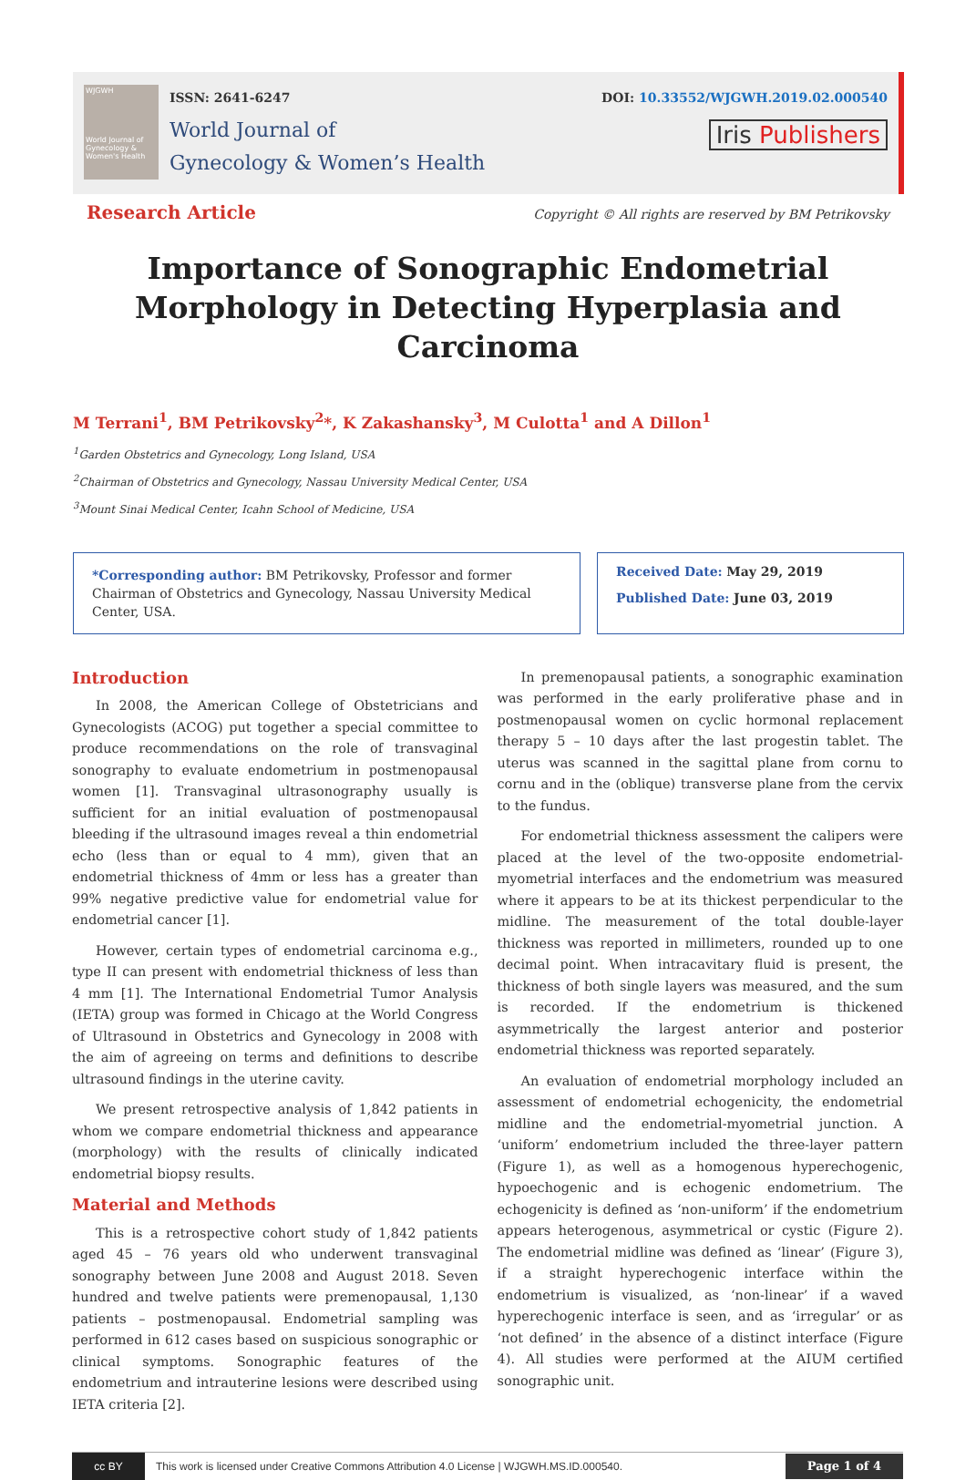WJGWH
World Journal of Gynecology & Women's Health
ISSN: 2641-6247
World Journal of
Gynecology & Women’s Health
DOI: 10.33552/WJGWH.2019.02.000540
Iris Publishers
Research Article
Copyright © All rights are reserved by BM Petrikovsky
Importance of Sonographic Endometrial Morphology in Detecting Hyperplasia and Carcinoma
M Terrani<sup>1</sup>, BM Petrikovsky<sup>2</sup>*, K Zakashansky<sup>3</sup>, M Culotta<sup>1</sup> and A Dillon<sup>1</sup>
<sup>1</sup> Garden Obstetrics and Gynecology, Long Island, USA
<sup>2</sup> Chairman of Obstetrics and Gynecology, Nassau University Medical Center, USA
<sup>3</sup> Mount Sinai Medical Center, Icahn School of Medicine, USA
*Corresponding author: BM Petrikovsky, Professor and former Chairman of Obstetrics and Gynecology, Nassau University Medical Center, USA.
Received Date: May 29, 2019
Published Date: June 03, 2019
Introduction
In 2008, the American College of Obstetricians and Gynecologists (ACOG) put together a special committee to produce recommendations on the role of transvaginal sonography to evaluate endometrium in postmenopausal women [1]. Transvaginal ultrasonography usually is sufficient for an initial evaluation of postmenopausal bleeding if the ultrasound images reveal a thin endometrial echo (less than or equal to 4 mm), given that an endometrial thickness of 4mm or less has a greater than 99% negative predictive value for endometrial value for endometrial cancer [1].
However, certain types of endometrial carcinoma e.g., type II can present with endometrial thickness of less than 4 mm [1]. The International Endometrial Tumor Analysis (IETA) group was formed in Chicago at the World Congress of Ultrasound in Obstetrics and Gynecology in 2008 with the aim of agreeing on terms and definitions to describe ultrasound findings in the uterine cavity.
We present retrospective analysis of 1,842 patients in whom we compare endometrial thickness and appearance (morphology) with the results of clinically indicated endometrial biopsy results.
Material and Methods
This is a retrospective cohort study of 1,842 patients aged 45 – 76 years old who underwent transvaginal sonography between June 2008 and August 2018. Seven hundred and twelve patients were premenopausal, 1,130 patients – postmenopausal. Endometrial sampling was performed in 612 cases based on suspicious sonographic or clinical symptoms. Sonographic features of the endometrium and intrauterine lesions were described using IETA criteria [2].
In premenopausal patients, a sonographic examination was performed in the early proliferative phase and in postmenopausal women on cyclic hormonal replacement therapy 5 – 10 days after the last progestin tablet. The uterus was scanned in the sagittal plane from cornu to cornu and in the (oblique) transverse plane from the cervix to the fundus.
For endometrial thickness assessment the calipers were placed at the level of the two-opposite endometrial-myometrial interfaces and the endometrium was measured where it appears to be at its thickest perpendicular to the midline. The measurement of the total double-layer thickness was reported in millimeters, rounded up to one decimal point. When intracavitary fluid is present, the thickness of both single layers was measured, and the sum is recorded. If the endometrium is thickened asymmetrically the largest anterior and posterior endometrial thickness was reported separately.
An evaluation of endometrial morphology included an assessment of endometrial echogenicity, the endometrial midline and the endometrial-myometrial junction. A ‘uniform’ endometrium included the three-layer pattern (Figure 1), as well as a homogenous hyperechogenic, hypoechogenic and is echogenic endometrium. The echogenicity is defined as ‘non-uniform’ if the endometrium appears heterogenous, asymmetrical or cystic (Figure 2). The endometrial midline was defined as ‘linear’ (Figure 3), if a straight hyperechogenic interface within the endometrium is visualized, as ‘non-linear’ if a waved hyperechogenic interface is seen, and as ‘irregular’ or as ‘not defined’ in the absence of a distinct interface (Figure 4). All studies were performed at the AIUM certified sonographic unit.
cc BY
This work is licensed under Creative Commons Attribution 4.0 License | WJGWH.MS.ID.000540.
Page 1 of 4